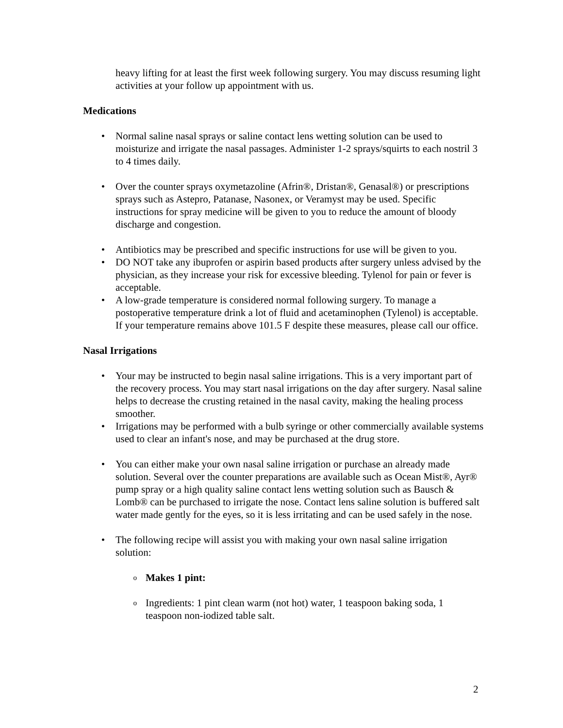heavy lifting for at least the first week following surgery. You may discuss resuming light activities at your follow up appointment with us.
Medications
• Normal saline nasal sprays or saline contact lens wetting solution can be used to moisturize and irrigate the nasal passages. Administer 1-2 sprays/squirts to each nostril 3 to 4 times daily.
• Over the counter sprays oxymetazoline (Afrin®, Dristan®, Genasal®) or prescriptions sprays such as Astepro, Patanase, Nasonex, or Veramyst may be used. Specific instructions for spray medicine will be given to you to reduce the amount of bloody discharge and congestion.
• Antibiotics may be prescribed and specific instructions for use will be given to you.
• DO NOT take any ibuprofen or aspirin based products after surgery unless advised by the physician, as they increase your risk for excessive bleeding. Tylenol for pain or fever is acceptable.
• A low-grade temperature is considered normal following surgery. To manage a postoperative temperature drink a lot of fluid and acetaminophen (Tylenol) is acceptable. If your temperature remains above 101.5 F despite these measures, please call our office.
Nasal Irrigations
• Your may be instructed to begin nasal saline irrigations. This is a very important part of the recovery process. You may start nasal irrigations on the day after surgery. Nasal saline helps to decrease the crusting retained in the nasal cavity, making the healing process smoother.
• Irrigations may be performed with a bulb syringe or other commercially available systems used to clear an infant's nose, and may be purchased at the drug store.
• You can either make your own nasal saline irrigation or purchase an already made solution. Several over the counter preparations are available such as Ocean Mist®, Ayr® pump spray or a high quality saline contact lens wetting solution such as Bausch & Lomb® can be purchased to irrigate the nose. Contact lens saline solution is buffered salt water made gently for the eyes, so it is less irritating and can be used safely in the nose.
• The following recipe will assist you with making your own nasal saline irrigation solution:
o Makes 1 pint:
o Ingredients: 1 pint clean warm (not hot) water, 1 teaspoon baking soda, 1 teaspoon non-iodized table salt.
2